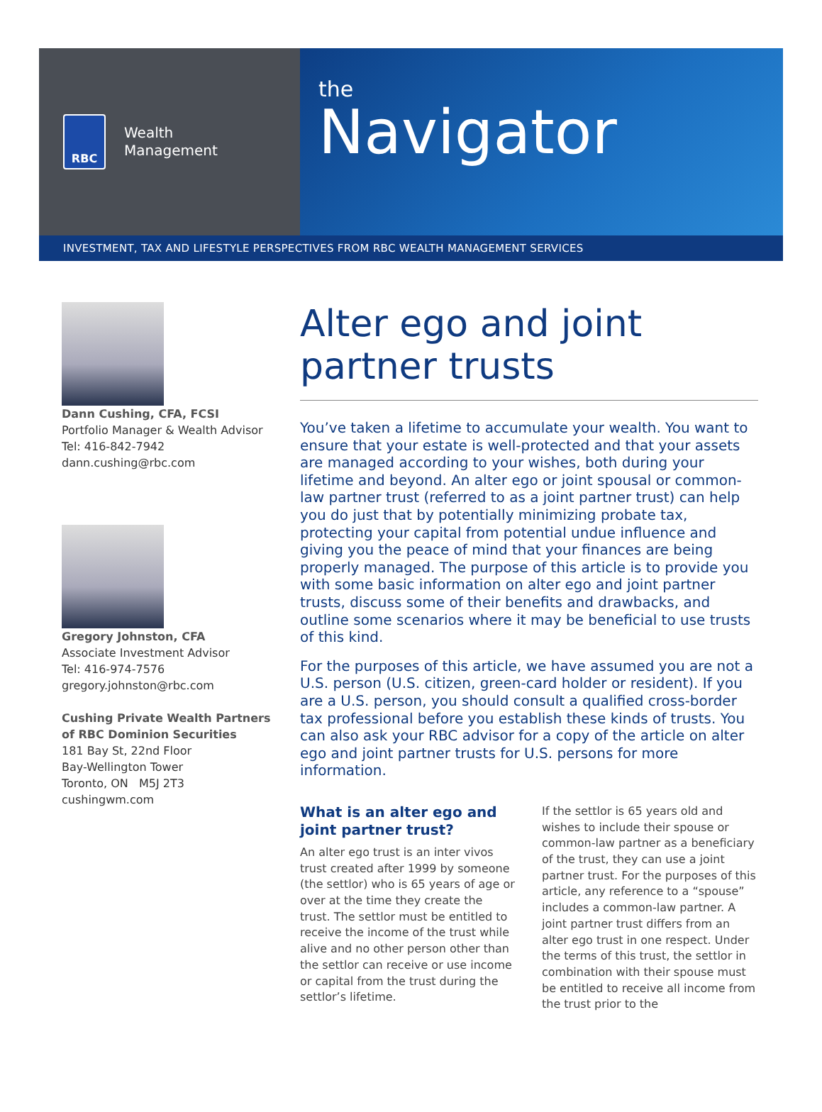RBC
Wealth
Management
the
Navigator
INVESTMENT, TAX AND LIFESTYLE PERSPECTIVES FROM RBC WEALTH MANAGEMENT SERVICES
Dann Cushing, CFA, FCSI
Portfolio Manager & Wealth Advisor
Tel: 416-842-7942
dann.cushing@rbc.com
Gregory Johnston, CFA
Associate Investment Advisor
Tel: 416-974-7576
gregory.johnston@rbc.com
Cushing Private Wealth Partners
of RBC Dominion Securities
181 Bay St, 22nd Floor
Bay-Wellington Tower
Toronto, ON M5J 2T3
cushingwm.com
Alter ego and joint
partner trusts
You’ve taken a lifetime to accumulate your wealth. You want to ensure that your estate is well-protected and that your assets are managed according to your wishes, both during your lifetime and beyond. An alter ego or joint spousal or common-law partner trust (referred to as a joint partner trust) can help you do just that by potentially minimizing probate tax, protecting your capital from potential undue influence and giving you the peace of mind that your finances are being properly managed. The purpose of this article is to provide you with some basic information on alter ego and joint partner trusts, discuss some of their benefits and drawbacks, and outline some scenarios where it may be beneficial to use trusts of this kind.
For the purposes of this article, we have assumed you are not a U.S. person (U.S. citizen, green-card holder or resident). If you are a U.S. person, you should consult a qualified cross-border tax professional before you establish these kinds of trusts. You can also ask your RBC advisor for a copy of the article on alter ego and joint partner trusts for U.S. persons for more information.
What is an alter ego and joint partner trust?
An alter ego trust is an inter vivos trust created after 1999 by someone (the settlor) who is 65 years of age or over at the time they create the trust. The settlor must be entitled to receive the income of the trust while alive and no other person other than the settlor can receive or use income or capital from the trust during the settlor’s lifetime.
If the settlor is 65 years old and wishes to include their spouse or common-law partner as a beneficiary of the trust, they can use a joint partner trust. For the purposes of this article, any reference to a “spouse” includes a common-law partner. A joint partner trust differs from an alter ego trust in one respect. Under the terms of this trust, the settlor in combination with their spouse must be entitled to receive all income from the trust prior to the